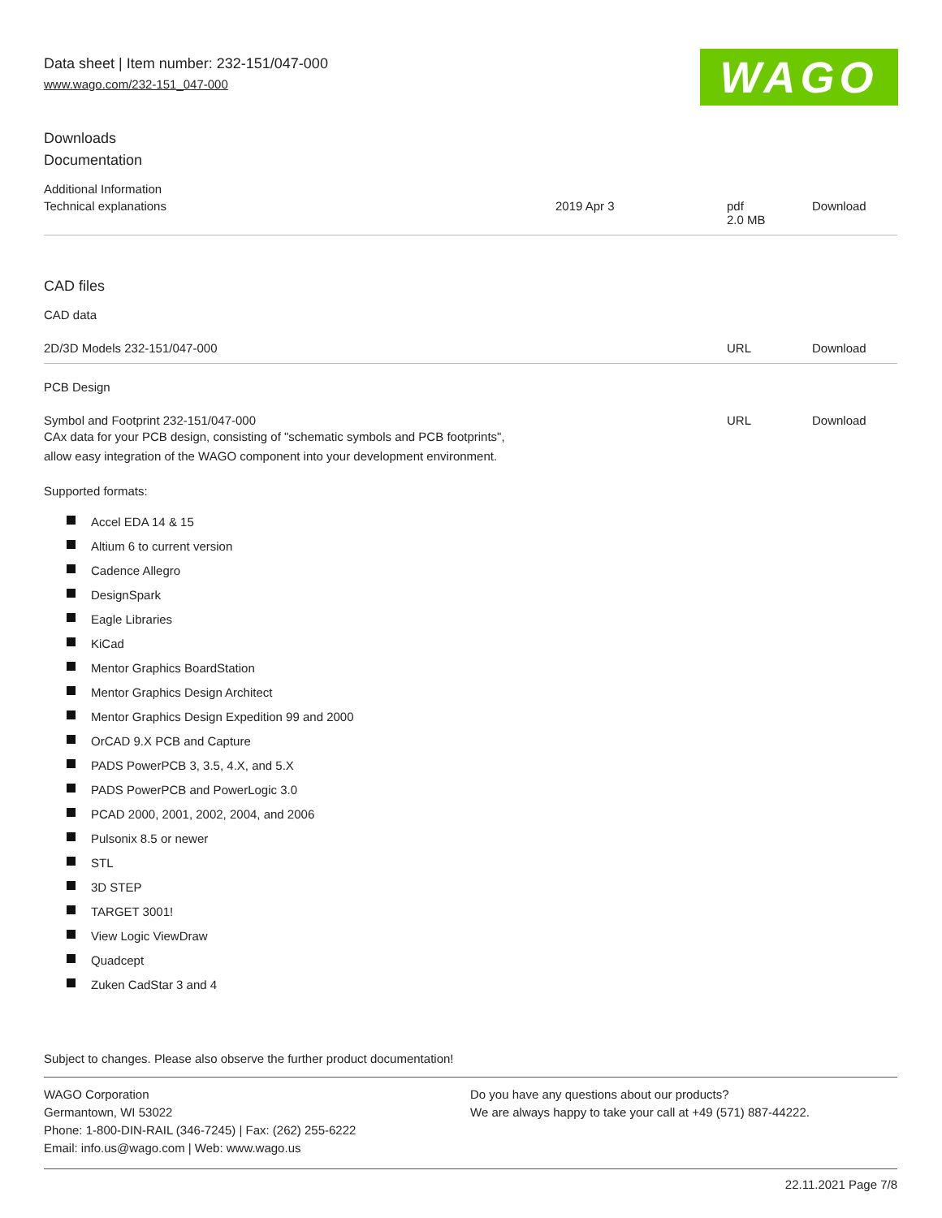Data sheet | Item number: 232-151/047-000
www.wago.com/232-151_047-000 WAGO
Downloads
Documentation
Additional Information
| Technical explanations | 2019 Apr 3 | pdf 2.0 MB | Download |
CAD files
CAD data
| 2D/3D Models 232-151/047-000 | URL | Download |
PCB Design
| Symbol and Footprint 232-151/047-000 CAx data for your PCB design, consisting of "schematic symbols and PCB footprints", allow easy integration of the WAGO component into your development environment. | URL | Download |
Supported formats:
Accel EDA 14 & 15
Altium 6 to current version
Cadence Allegro
DesignSpark
Eagle Libraries
KiCad
Mentor Graphics BoardStation
Mentor Graphics Design Architect
Mentor Graphics Design Expedition 99 and 2000
OrCAD 9.X PCB and Capture
PADS PowerPCB 3, 3.5, 4.X, and 5.X
PADS PowerPCB and PowerLogic 3.0
PCAD 2000, 2001, 2002, 2004, and 2006
Pulsonix 8.5 or newer
STL
3D STEP
TARGET 3001!
View Logic ViewDraw
Quadcept
Zuken CadStar 3 and 4
Subject to changes. Please also observe the further product documentation!
WAGO Corporation
Germantown, WI 53022
Phone: 1-800-DIN-RAIL (346-7245) | Fax: (262) 255-6222
Email: info.us@wago.com | Web: www.wago.us
Do you have any questions about our products?
We are always happy to take your call at +49 (571) 887-44222.
22.11.2021 Page 7/8